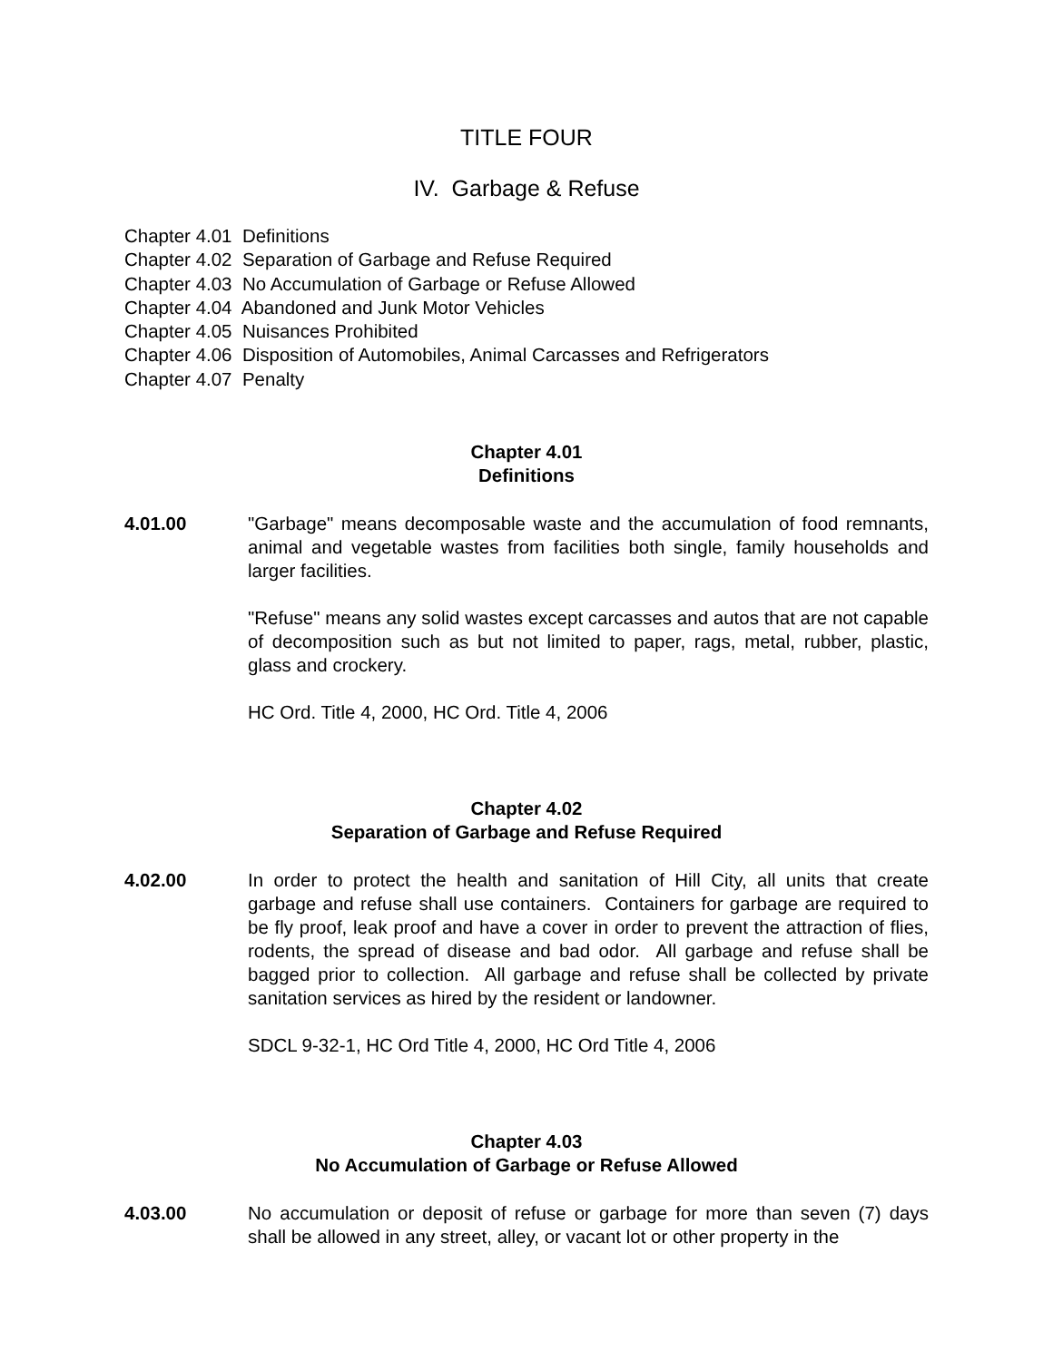TITLE FOUR
IV. Garbage & Refuse
Chapter 4.01 Definitions
Chapter 4.02 Separation of Garbage and Refuse Required
Chapter 4.03 No Accumulation of Garbage or Refuse Allowed
Chapter 4.04 Abandoned and Junk Motor Vehicles
Chapter 4.05 Nuisances Prohibited
Chapter 4.06 Disposition of Automobiles, Animal Carcasses and Refrigerators
Chapter 4.07 Penalty
Chapter 4.01
Definitions
4.01.00 "Garbage" means decomposable waste and the accumulation of food remnants, animal and vegetable wastes from facilities both single, family households and larger facilities.
"Refuse" means any solid wastes except carcasses and autos that are not capable of decomposition such as but not limited to paper, rags, metal, rubber, plastic, glass and crockery.
HC Ord. Title 4, 2000, HC Ord. Title 4, 2006
Chapter 4.02
Separation of Garbage and Refuse Required
4.02.00 In order to protect the health and sanitation of Hill City, all units that create garbage and refuse shall use containers. Containers for garbage are required to be fly proof, leak proof and have a cover in order to prevent the attraction of flies, rodents, the spread of disease and bad odor. All garbage and refuse shall be bagged prior to collection. All garbage and refuse shall be collected by private sanitation services as hired by the resident or landowner.
SDCL 9-32-1, HC Ord Title 4, 2000, HC Ord Title 4, 2006
Chapter 4.03
No Accumulation of Garbage or Refuse Allowed
4.03.00 No accumulation or deposit of refuse or garbage for more than seven (7) days shall be allowed in any street, alley, or vacant lot or other property in the